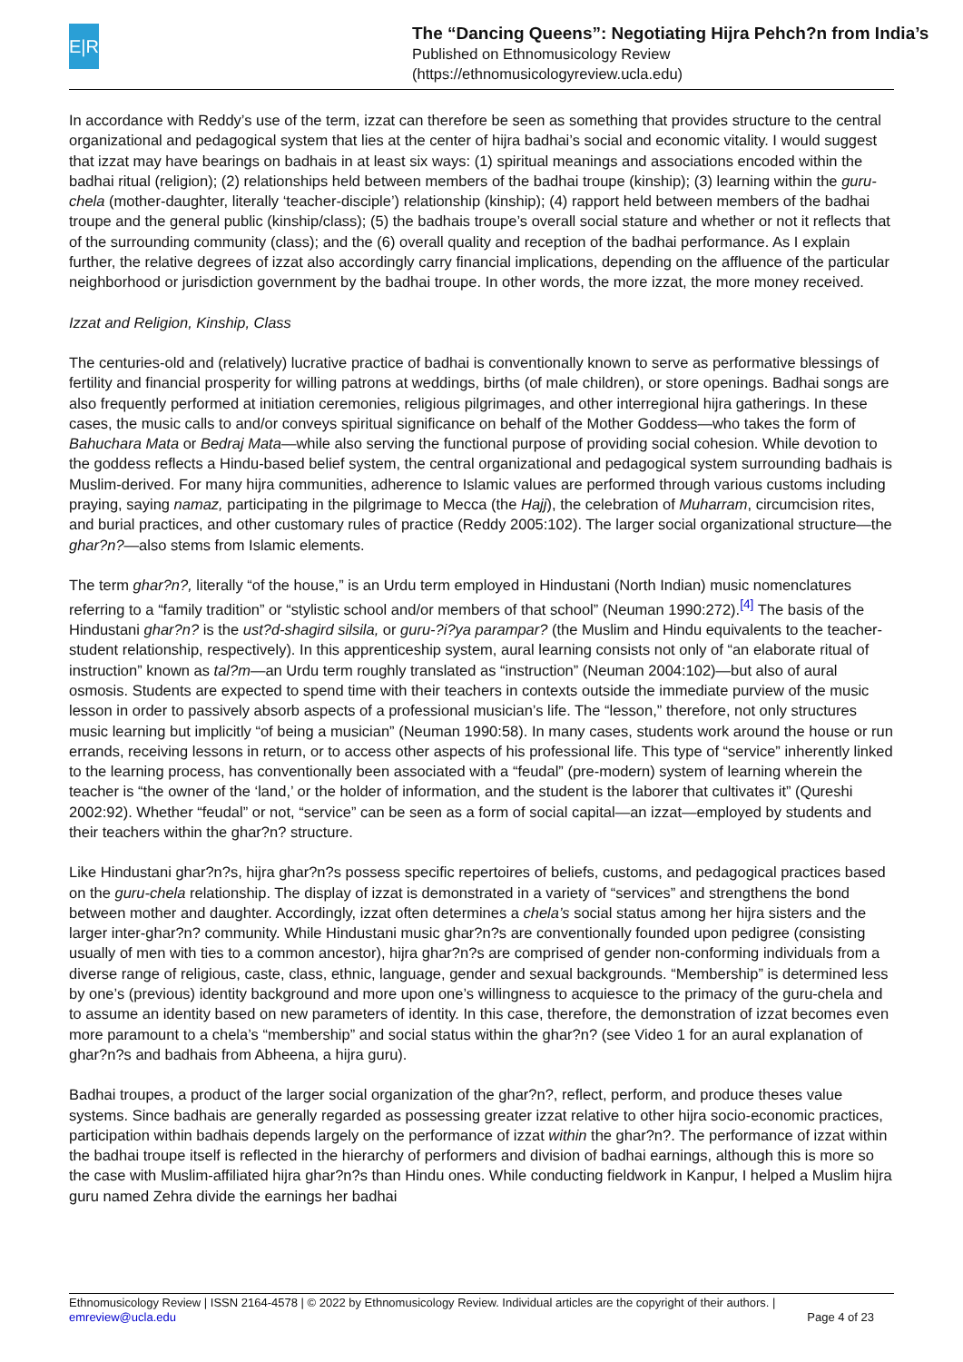E|R
The “Dancing Queens”: Negotiating Hijra Pehch?n from India’s
Published on Ethnomusicology Review
(https://ethnomusicologyreview.ucla.edu)
In accordance with Reddy’s use of the term, izzat can therefore be seen as something that provides structure to the central organizational and pedagogical system that lies at the center of hijra badhai’s social and economic vitality. I would suggest that izzat may have bearings on badhais in at least six ways: (1) spiritual meanings and associations encoded within the badhai ritual (religion); (2) relationships held between members of the badhai troupe (kinship); (3) learning within the guru-chela (mother-daughter, literally ‘teacher-disciple’) relationship (kinship); (4) rapport held between members of the badhai troupe and the general public (kinship/class); (5) the badhais troupe’s overall social stature and whether or not it reflects that of the surrounding community (class); and the (6) overall quality and reception of the badhai performance. As I explain further, the relative degrees of izzat also accordingly carry financial implications, depending on the affluence of the particular neighborhood or jurisdiction government by the badhai troupe. In other words, the more izzat, the more money received.
Izzat and Religion, Kinship, Class
The centuries-old and (relatively) lucrative practice of badhai is conventionally known to serve as performative blessings of fertility and financial prosperity for willing patrons at weddings, births (of male children), or store openings. Badhai songs are also frequently performed at initiation ceremonies, religious pilgrimages, and other interregional hijra gatherings. In these cases, the music calls to and/or conveys spiritual significance on behalf of the Mother Goddess—who takes the form of Bahuchara Mata or Bedraj Mata—while also serving the functional purpose of providing social cohesion. While devotion to the goddess reflects a Hindu-based belief system, the central organizational and pedagogical system surrounding badhais is Muslim-derived. For many hijra communities, adherence to Islamic values are performed through various customs including praying, saying namaz, participating in the pilgrimage to Mecca (the Hajj), the celebration of Muharram, circumcision rites, and burial practices, and other customary rules of practice (Reddy 2005:102). The larger social organizational structure—the ghar?n?—also stems from Islamic elements.
The term ghar?n?, literally “of the house,” is an Urdu term employed in Hindustani (North Indian) music nomenclatures referring to a “family tradition” or “stylistic school and/or members of that school” (Neuman 1990:272).<sup>[4]</sup> The basis of the Hindustani ghar?n? is the ust?d-shagird silsila, or guru-?i?ya parampar? (the Muslim and Hindu equivalents to the teacher-student relationship, respectively). In this apprenticeship system, aural learning consists not only of “an elaborate ritual of instruction” known as tal?m—an Urdu term roughly translated as “instruction” (Neuman 2004:102)—but also of aural osmosis. Students are expected to spend time with their teachers in contexts outside the immediate purview of the music lesson in order to passively absorb aspects of a professional musician’s life. The “lesson,” therefore, not only structures music learning but implicitly “of being a musician” (Neuman 1990:58). In many cases, students work around the house or run errands, receiving lessons in return, or to access other aspects of his professional life. This type of “service” inherently linked to the learning process, has conventionally been associated with a “feudal” (pre-modern) system of learning wherein the teacher is “the owner of the ‘land,’ or the holder of information, and the student is the laborer that cultivates it” (Qureshi 2002:92). Whether “feudal” or not, “service” can be seen as a form of social capital—an izzat—employed by students and their teachers within the ghar?n? structure.
Like Hindustani ghar?n?s, hijra ghar?n?s possess specific repertoires of beliefs, customs, and pedagogical practices based on the guru-chela relationship. The display of izzat is demonstrated in a variety of “services” and strengthens the bond between mother and daughter. Accordingly, izzat often determines a chela’s social status among her hijra sisters and the larger inter-ghar?n? community. While Hindustani music ghar?n?s are conventionally founded upon pedigree (consisting usually of men with ties to a common ancestor), hijra ghar?n?s are comprised of gender non-conforming individuals from a diverse range of religious, caste, class, ethnic, language, gender and sexual backgrounds. “Membership” is determined less by one’s (previous) identity background and more upon one’s willingness to acquiesce to the primacy of the guru-chela and to assume an identity based on new parameters of identity. In this case, therefore, the demonstration of izzat becomes even more paramount to a chela’s “membership” and social status within the ghar?n? (see Video 1 for an aural explanation of ghar?n?s and badhais from Abheena, a hijra guru).
Badhai troupes, a product of the larger social organization of the ghar?n?, reflect, perform, and produce theses value systems. Since badhais are generally regarded as possessing greater izzat relative to other hijra socio-economic practices, participation within badhais depends largely on the performance of izzat within the ghar?n?. The performance of izzat within the badhai troupe itself is reflected in the hierarchy of performers and division of badhai earnings, although this is more so the case with Muslim-affiliated hijra ghar?n?s than Hindu ones. While conducting fieldwork in Kanpur, I helped a Muslim hijra guru named Zehra divide the earnings her badhai
Ethnomusicology Review | ISSN 2164-4578 | © 2022 by Ethnomusicology Review. Individual articles are the copyright of their authors. |
emreview@ucla.edu Page 4 of 23